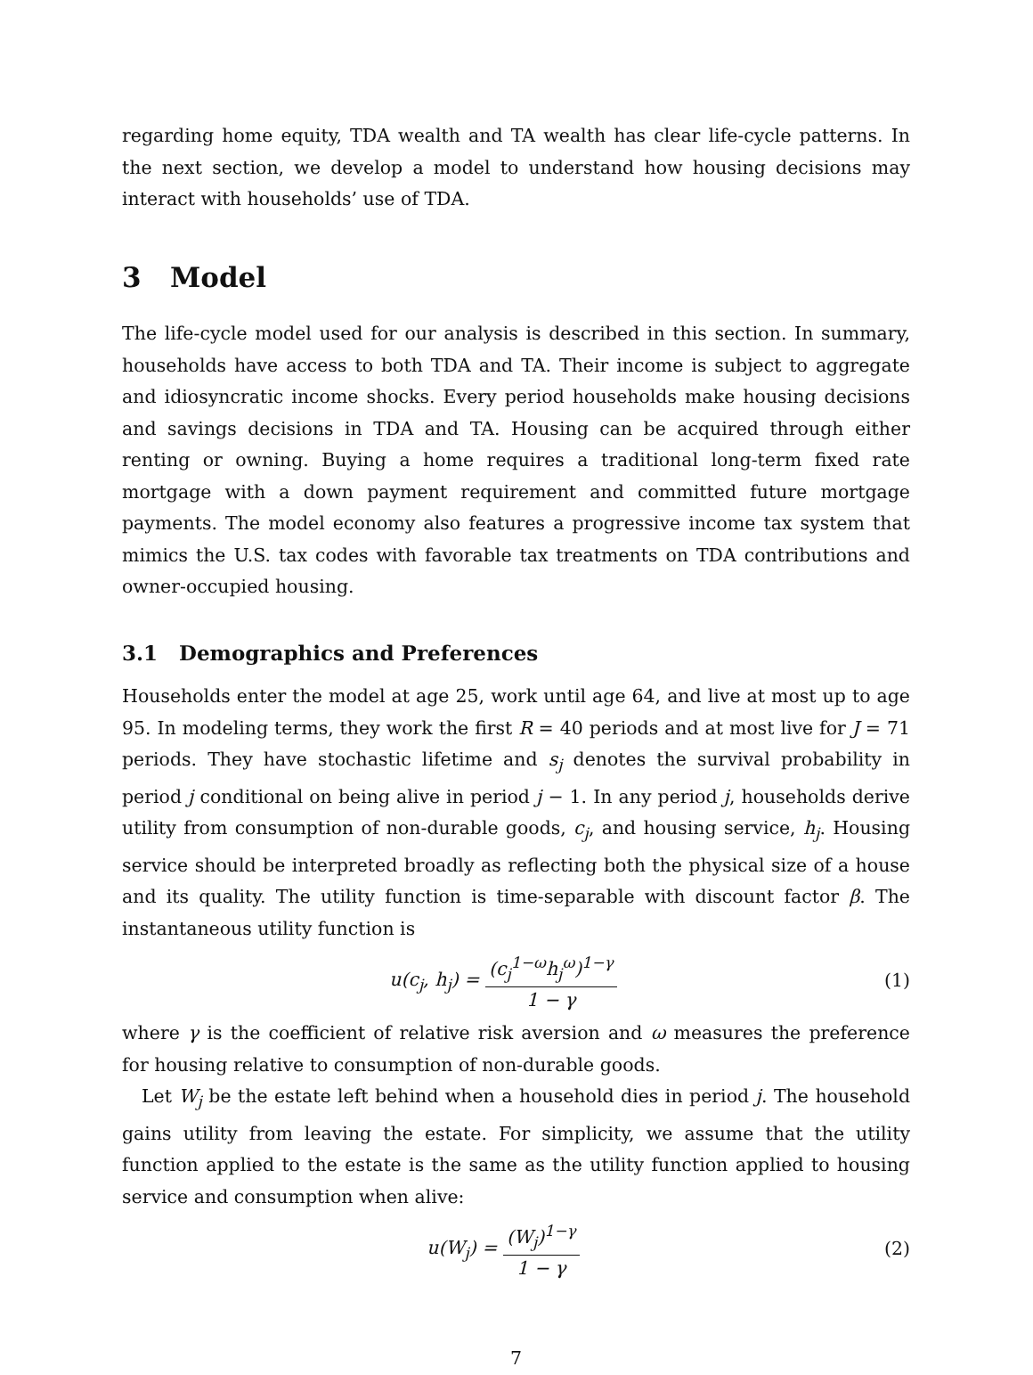regarding home equity, TDA wealth and TA wealth has clear life-cycle patterns. In the next section, we develop a model to understand how housing decisions may interact with households’ use of TDA.
3 Model
The life-cycle model used for our analysis is described in this section. In summary, households have access to both TDA and TA. Their income is subject to aggregate and idiosyncratic income shocks. Every period households make housing decisions and savings decisions in TDA and TA. Housing can be acquired through either renting or owning. Buying a home requires a traditional long-term fixed rate mortgage with a down payment requirement and committed future mortgage payments. The model economy also features a progressive income tax system that mimics the U.S. tax codes with favorable tax treatments on TDA contributions and owner-occupied housing.
3.1 Demographics and Preferences
Households enter the model at age 25, work until age 64, and live at most up to age 95. In modeling terms, they work the first R = 40 periods and at most live for J = 71 periods. They have stochastic lifetime and s<sub>j</sub> denotes the survival probability in period j conditional on being alive in period j − 1. In any period j, households derive utility from consumption of non-durable goods, c<sub>j</sub>, and housing service, h<sub>j</sub>. Housing service should be interpreted broadly as reflecting both the physical size of a house and its quality. The utility function is time-separable with discount factor β. The instantaneous utility function is
u(c<sub>j</sub>, h<sub>j</sub>) = (c<sub>j</sub><sup>1−ω</sup>h<sub>j</sub><sup>ω</sup>)<sup>1−γ</sup> 1 − γ
(1)
where γ is the coefficient of relative risk aversion and ω measures the preference for housing relative to consumption of non-durable goods.
Let W<sub>j</sub> be the estate left behind when a household dies in period j. The household gains utility from leaving the estate. For simplicity, we assume that the utility function applied to the estate is the same as the utility function applied to housing service and consumption when alive:
u(W<sub>j</sub>) = (W<sub>j</sub>)<sup>1−γ</sup> 1 − γ
(2)
7